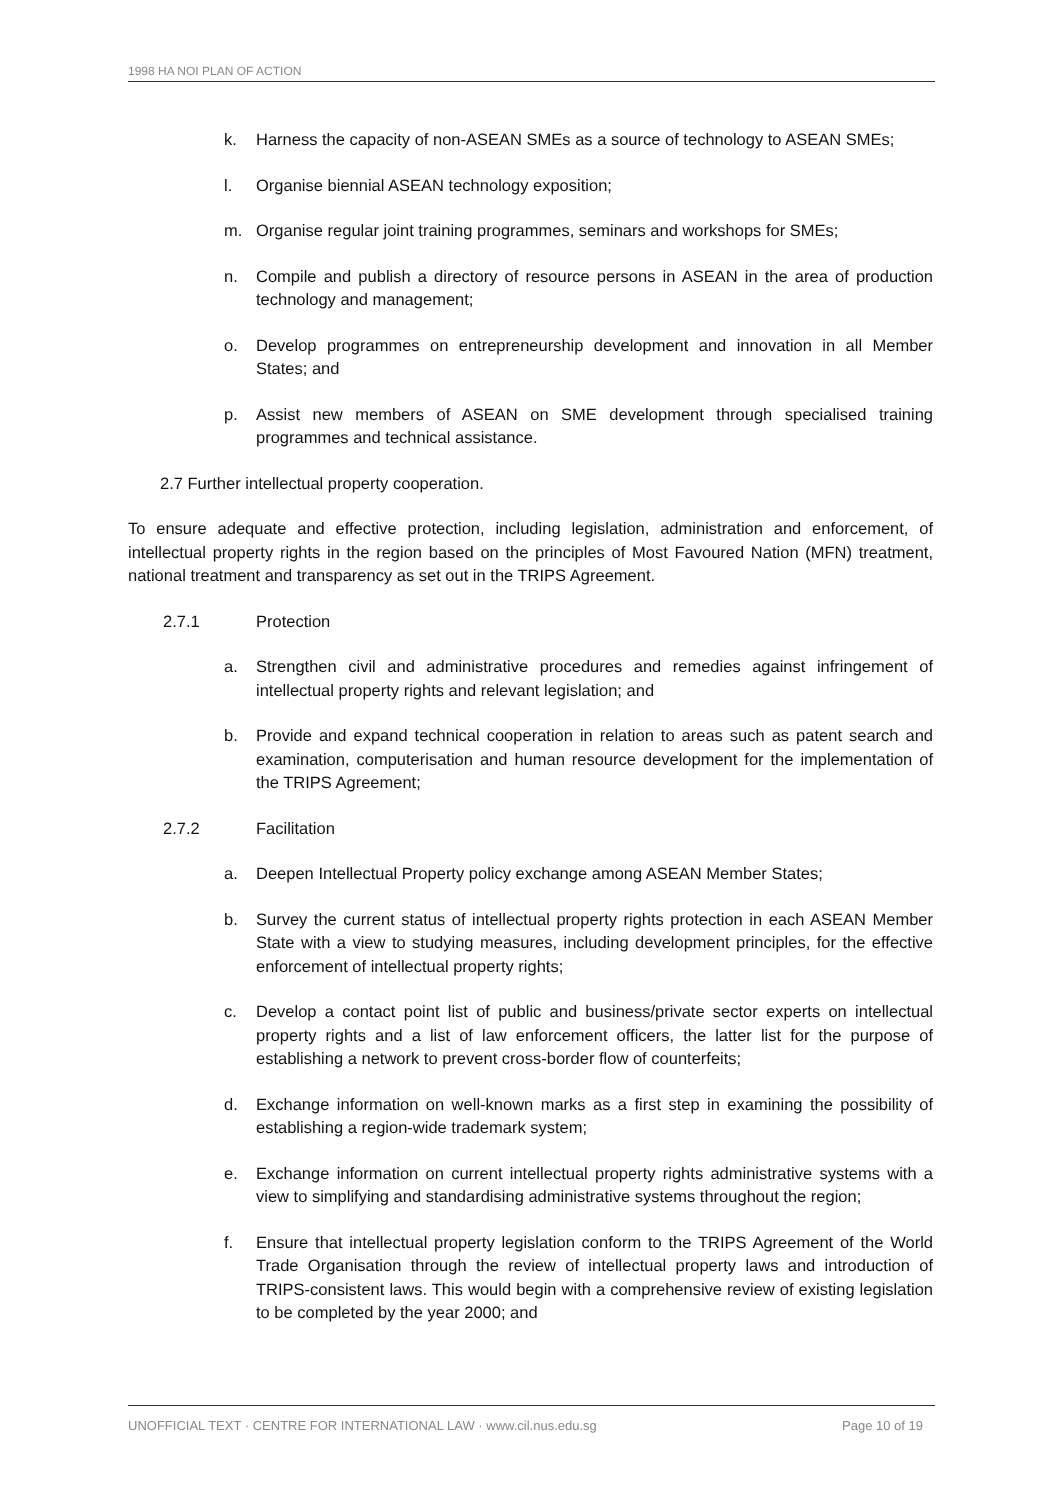1998 HA NOI PLAN OF ACTION
k. Harness the capacity of non-ASEAN SMEs as a source of technology to ASEAN SMEs;
l. Organise biennial ASEAN technology exposition;
m. Organise regular joint training programmes, seminars and workshops for SMEs;
n. Compile and publish a directory of resource persons in ASEAN in the area of production technology and management;
o. Develop programmes on entrepreneurship development and innovation in all Member States; and
p. Assist new members of ASEAN on SME development through specialised training programmes and technical assistance.
2.7 Further intellectual property cooperation.
To ensure adequate and effective protection, including legislation, administration and enforcement, of intellectual property rights in the region based on the principles of Most Favoured Nation (MFN) treatment, national treatment and transparency as set out in the TRIPS Agreement.
2.7.1 Protection
a. Strengthen civil and administrative procedures and remedies against infringement of intellectual property rights and relevant legislation; and
b. Provide and expand technical cooperation in relation to areas such as patent search and examination, computerisation and human resource development for the implementation of the TRIPS Agreement;
2.7.2 Facilitation
a. Deepen Intellectual Property policy exchange among ASEAN Member States;
b. Survey the current status of intellectual property rights protection in each ASEAN Member State with a view to studying measures, including development principles, for the effective enforcement of intellectual property rights;
c. Develop a contact point list of public and business/private sector experts on intellectual property rights and a list of law enforcement officers, the latter list for the purpose of establishing a network to prevent cross-border flow of counterfeits;
d. Exchange information on well-known marks as a first step in examining the possibility of establishing a region-wide trademark system;
e. Exchange information on current intellectual property rights administrative systems with a view to simplifying and standardising administrative systems throughout the region;
f. Ensure that intellectual property legislation conform to the TRIPS Agreement of the World Trade Organisation through the review of intellectual property laws and introduction of TRIPS-consistent laws. This would begin with a comprehensive review of existing legislation to be completed by the year 2000; and
UNOFFICIAL TEXT · CENTRE FOR INTERNATIONAL LAW · www.cil.nus.edu.sg Page 10 of 19